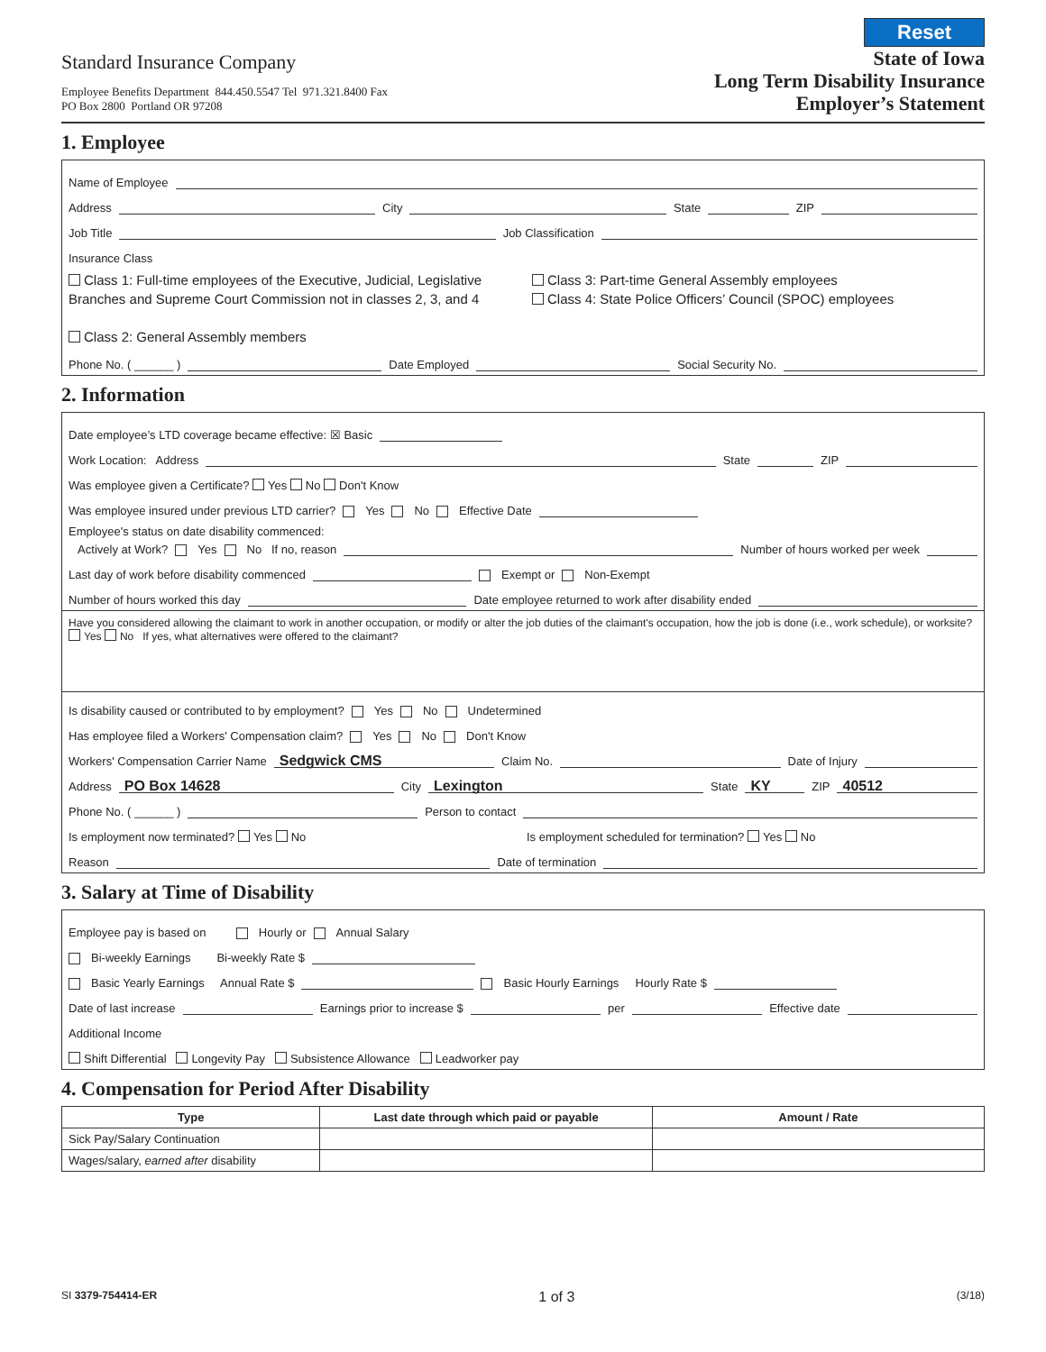Standard Insurance Company
Employee Benefits Department 844.450.5547 Tel 971.321.8400 Fax
PO Box 2800 Portland OR 97208
Reset
State of Iowa
Long Term Disability Insurance
Employer’s Statement
1. Employee
Name of Employee
Address City State ZIP
Job Title Job Classification
Insurance Class
Class 1: Full-time employees of the Executive, Judicial, Legislative Branches and Supreme Court Commission not in classes 2, 3, and 4
Class 2: General Assembly members
Class 3: Part-time General Assembly employees
Class 4: State Police Officers’ Council (SPOC) employees
Phone No. ( ______ ) Date Employed Social Security No.
2. Information
Date employee’s LTD coverage became effective: ☒ Basic
Work Location: Address State ZIP
Was employee given a Certificate? Yes No Don't Know
Was employee insured under previous LTD carrier? Yes No Effective Date
Employee's status on date disability commenced:
Actively at Work? Yes No If no, reason Number of hours worked per week
Last day of work before disability commenced Exempt or Non-Exempt
Number of hours worked this day Date employee returned to work after disability ended
Have you considered allowing the claimant to work in another occupation, or modify or alter the job duties of the claimant's occupation, how the job is done (i.e., work schedule), or worksite? Yes No If yes, what alternatives were offered to the claimant?
Is disability caused or contributed to by employment? Yes No Undetermined
Has employee filed a Workers' Compensation claim? Yes No Don't Know
Workers' Compensation Carrier Name Sedgwick CMS Claim No. Date of Injury
Address PO Box 14628 City Lexington State KY ZIP 40512
Phone No. ( ______ ) Person to contact
Is employment now terminated? Yes No Is employment scheduled for termination? Yes No
Reason Date of termination
3. Salary at Time of Disability
Employee pay is based on Hourly or Annual Salary
Bi-weekly Earnings Bi-weekly Rate $
Basic Yearly Earnings Annual Rate $ Basic Hourly Earnings Hourly Rate $
Date of last increase Earnings prior to increase $ per Effective date
Additional Income
Shift Differential Longevity Pay Subsistence Allowance Leadworker pay
4. Compensation for Period After Disability
| Type | Last date through which paid or payable | Amount / Rate |
| --- | --- | --- |
| Sick Pay/Salary Continuation | | |
| Wages/salary, earned after disability | | |
SI 3379-754414-ER 1 of 3 (3/18)